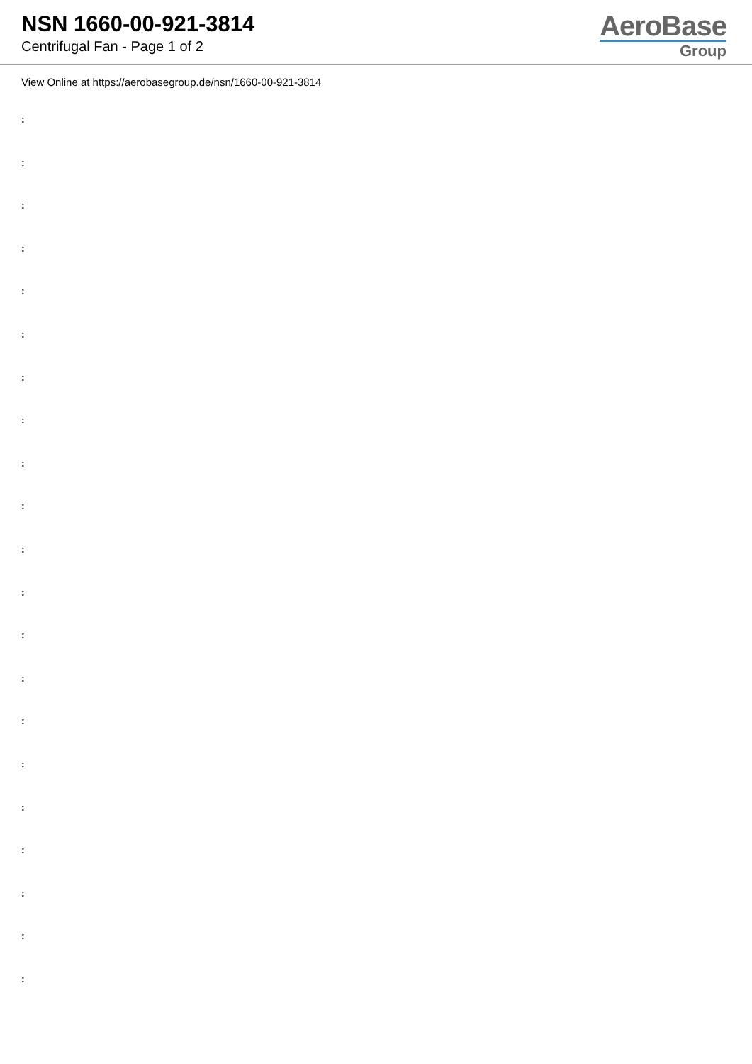NSN 1660-00-921-3814
Centrifugal Fan - Page 1 of 2
AeroBase
Group
View Online at https://aerobasegroup.de/nsn/1660-00-921-3814
:
:
:
:
:
:
:
:
:
:
:
:
:
:
:
:
:
:
:
:
: